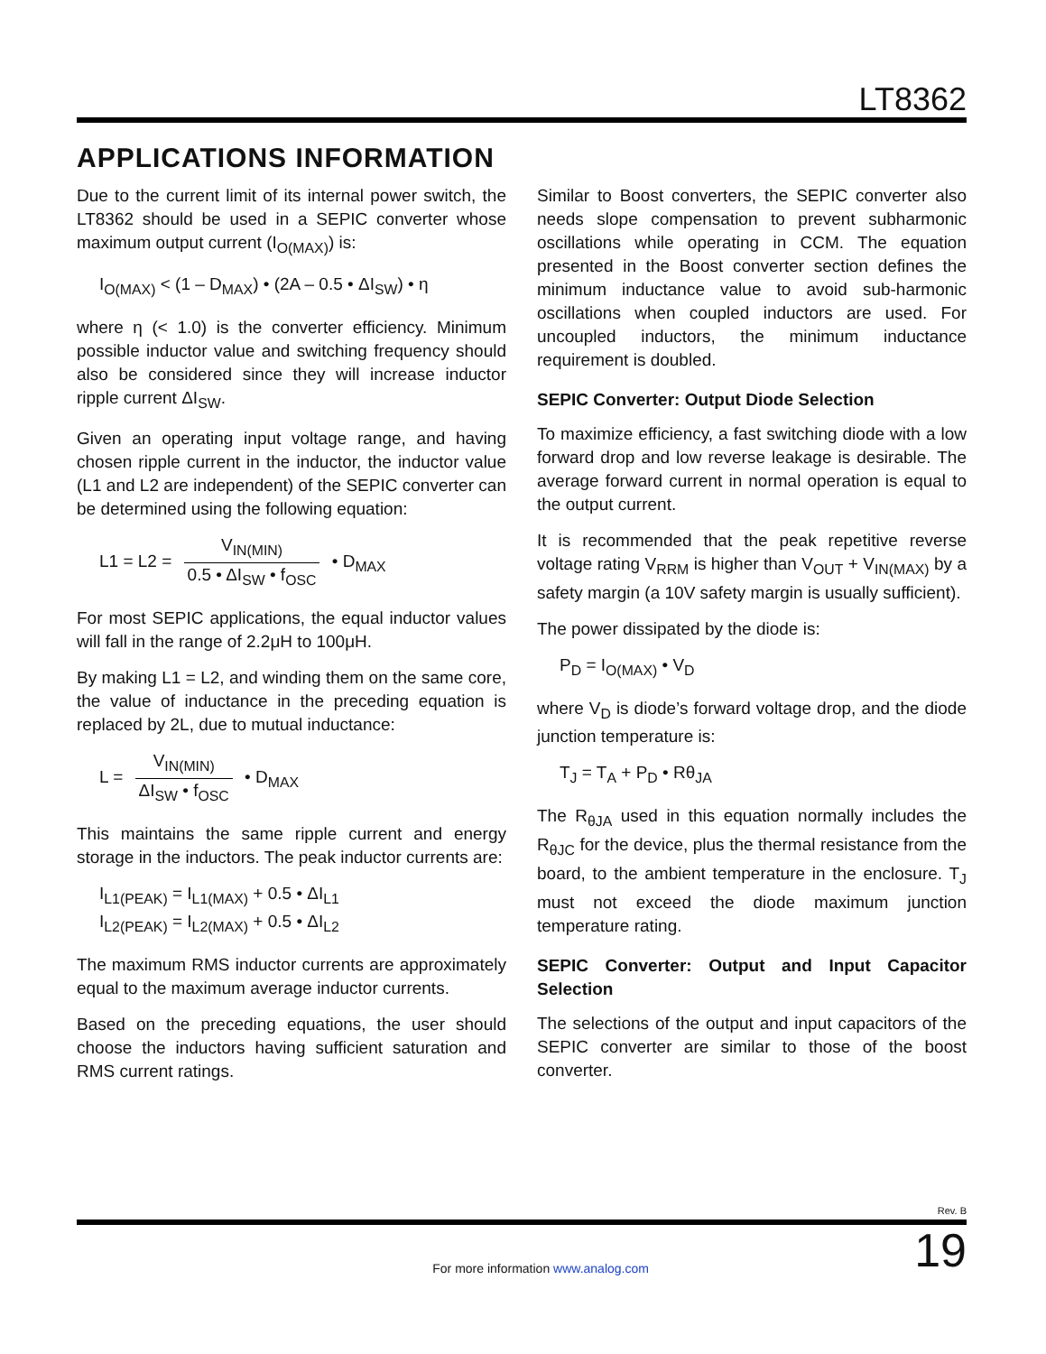LT8362
APPLICATIONS INFORMATION
Due to the current limit of its internal power switch, the LT8362 should be used in a SEPIC converter whose maximum output current (I<sub>O(MAX)</sub>) is:
I<sub>O(MAX)</sub> < (1 – D<sub>MAX</sub>) • (2A – 0.5 • ΔI<sub>SW</sub>) • η
where η (< 1.0) is the converter efficiency. Minimum possible inductor value and switching frequency should also be considered since they will increase inductor ripple current ΔI<sub>SW</sub>.
Given an operating input voltage range, and having chosen ripple current in the inductor, the inductor value (L1 and L2 are independent) of the SEPIC converter can be determined using the following equation:
L1 = L2 = V<sub>IN(MIN)</sub> 0.5 • ΔI<sub>SW</sub> • f<sub>OSC</sub> • D<sub>MAX</sub>
For most SEPIC applications, the equal inductor values will fall in the range of 2.2μH to 100μH.
By making L1 = L2, and winding them on the same core, the value of inductance in the preceding equation is replaced by 2L, due to mutual inductance:
L = V<sub>IN(MIN)</sub> ΔI<sub>SW</sub> • f<sub>OSC</sub> • D<sub>MAX</sub>
This maintains the same ripple current and energy storage in the inductors. The peak inductor currents are:
I<sub>L1(PEAK)</sub> = I<sub>L1(MAX)</sub> + 0.5 • ΔI<sub>L1</sub>
I<sub>L2(PEAK)</sub> = I<sub>L2(MAX)</sub> + 0.5 • ΔI<sub>L2</sub>
The maximum RMS inductor currents are approximately equal to the maximum average inductor currents.
Based on the preceding equations, the user should choose the inductors having sufficient saturation and RMS current ratings.
Similar to Boost converters, the SEPIC converter also needs slope compensation to prevent subharmonic oscillations while operating in CCM. The equation presented in the Boost converter section defines the minimum inductance value to avoid sub-harmonic oscillations when coupled inductors are used. For uncoupled inductors, the minimum inductance requirement is doubled.
SEPIC Converter: Output Diode Selection
To maximize efficiency, a fast switching diode with a low forward drop and low reverse leakage is desirable. The average forward current in normal operation is equal to the output current.
It is recommended that the peak repetitive reverse voltage rating V<sub>RRM</sub> is higher than V<sub>OUT</sub> + V<sub>IN(MAX)</sub> by a safety margin (a 10V safety margin is usually sufficient).
The power dissipated by the diode is:
P<sub>D</sub> = I<sub>O(MAX)</sub> • V<sub>D</sub>
where V<sub>D</sub> is diode’s forward voltage drop, and the diode junction temperature is:
T<sub>J</sub> = T<sub>A</sub> + P<sub>D</sub> • Rθ<sub>JA</sub>
The R<sub>θJA</sub> used in this equation normally includes the R<sub>θJC</sub> for the device, plus the thermal resistance from the board, to the ambient temperature in the enclosure. T<sub>J</sub> must not exceed the diode maximum junction temperature rating.
SEPIC Converter: Output and Input Capacitor Selection
The selections of the output and input capacitors of the SEPIC converter are similar to those of the boost converter.
Rev. B
For more information www.analog.com 19